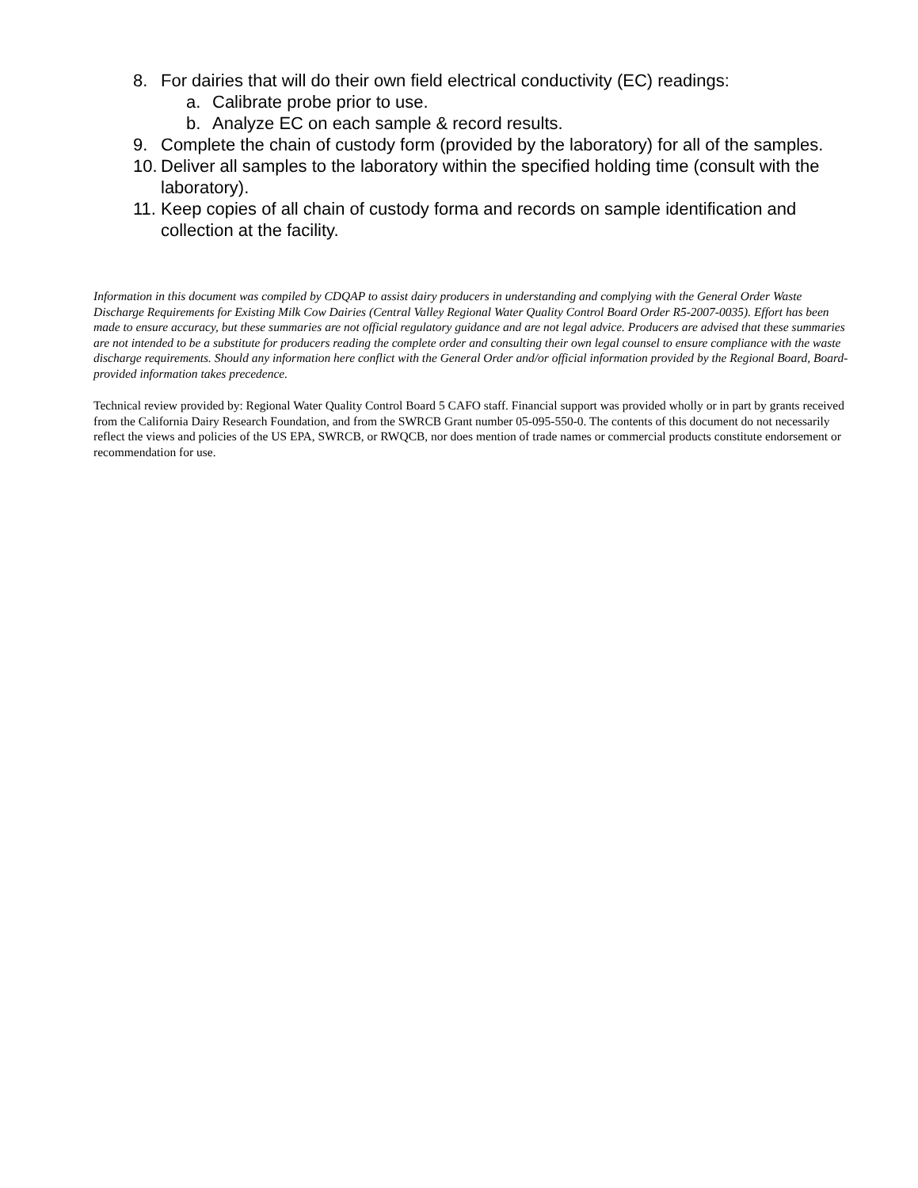8. For dairies that will do their own field electrical conductivity (EC) readings:
a. Calibrate probe prior to use.
b. Analyze EC on each sample & record results.
9. Complete the chain of custody form (provided by the laboratory) for all of the samples.
10. Deliver all samples to the laboratory within the specified holding time (consult with the laboratory).
11. Keep copies of all chain of custody forma and records on sample identification and collection at the facility.
Information in this document was compiled by CDQAP to assist dairy producers in understanding and complying with the General Order Waste Discharge Requirements for Existing Milk Cow Dairies (Central Valley Regional Water Quality Control Board Order R5-2007-0035). Effort has been made to ensure accuracy, but these summaries are not official regulatory guidance and are not legal advice. Producers are advised that these summaries are not intended to be a substitute for producers reading the complete order and consulting their own legal counsel to ensure compliance with the waste discharge requirements. Should any information here conflict with the General Order and/or official information provided by the Regional Board, Board-provided information takes precedence.
Technical review provided by: Regional Water Quality Control Board 5 CAFO staff. Financial support was provided wholly or in part by grants received from the California Dairy Research Foundation, and from the SWRCB Grant number 05-095-550-0. The contents of this document do not necessarily reflect the views and policies of the US EPA, SWRCB, or RWQCB, nor does mention of trade names or commercial products constitute endorsement or recommendation for use.